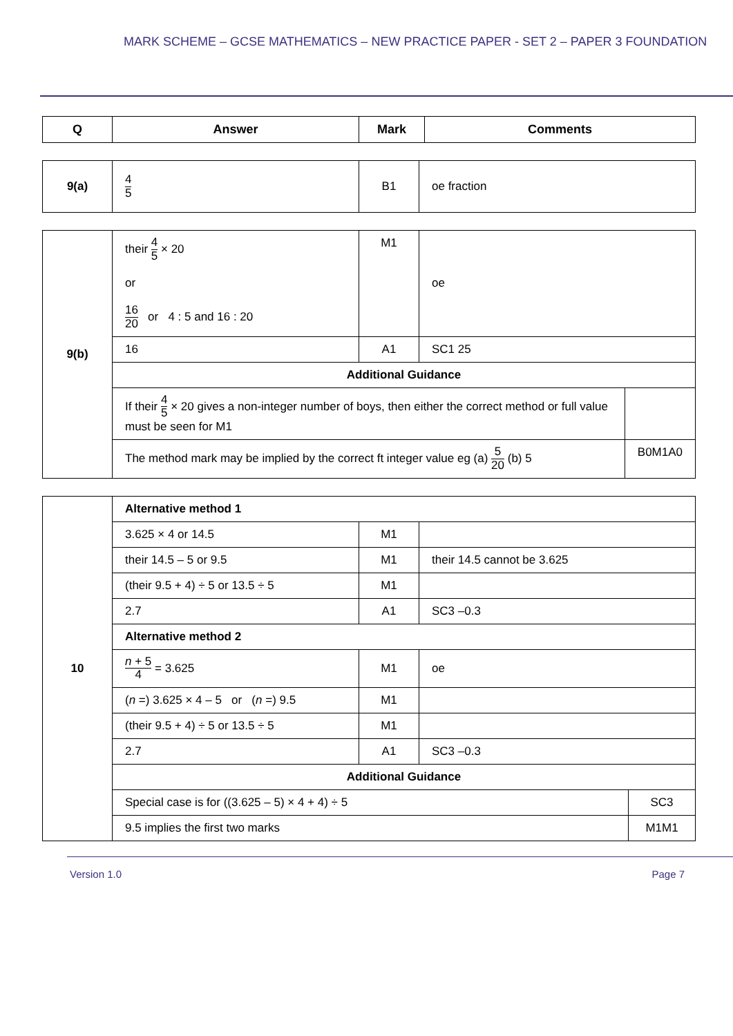MARK SCHEME – GCSE MATHEMATICS – NEW PRACTICE PAPER - SET 2 – PAPER 3 FOUNDATION
| Q | Answer | Mark | Comments |
| --- | --- | --- | --- |
| 9(a) | 4 5 | B1 | oe fraction |
| 9(b) | their 4 5 × 20 or 16 20 or 4 : 5 and 16 : 20 | M1 | oe | |
| | 16 | A1 | SC1 25 | |
| | Additional Guidance | | | |
| | If their 4 5 × 20 gives a non-integer number of boys, then either the correct method or full value must be seen for M1 | | | |
| | The method mark may be implied by the correct ft integer value eg (a) 5 20 (b) 5 | | | B0M1A0 |
| 10 | Alternative method 1 | | | |
| | 3.625 × 4 or 14.5 | M1 | | |
| | their 14.5 – 5 or 9.5 | M1 | their 14.5 cannot be 3.625 | |
| | (their 9.5 + 4) ÷ 5 or 13.5 ÷ 5 | M1 | | |
| | 2.7 | A1 | SC3 –0.3 | |
| | Alternative method 2 | | | |
| | n + 5 4 = 3.625 | M1 | oe | |
| | ( n =) 3.625 × 4 – 5 or ( n =) 9.5 | M1 | | |
| | (their 9.5 + 4) ÷ 5 or 13.5 ÷ 5 | M1 | | |
| | 2.7 | A1 | SC3 –0.3 | |
| | Additional Guidance | | | |
| | Special case is for ((3.625 – 5) × 4 + 4) ÷ 5 | | | SC3 |
| | 9.5 implies the first two marks | | | M1M1 |
Version 1.0 Page 7